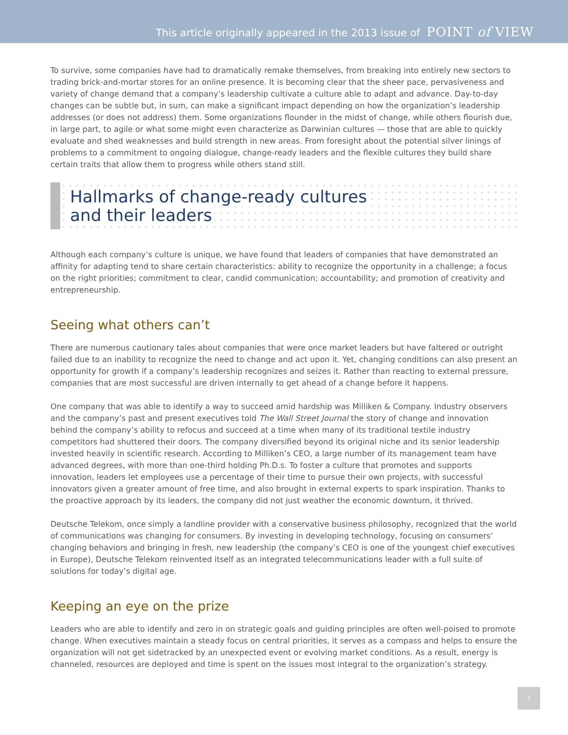This article originally appeared in the 2013 issue of POINT of VIEW
To survive, some companies have had to dramatically remake themselves, from breaking into entirely new sectors to trading brick-and-mortar stores for an online presence. It is becoming clear that the sheer pace, pervasiveness and variety of change demand that a company’s leadership cultivate a culture able to adapt and advance. Day-to-day changes can be subtle but, in sum, can make a significant impact depending on how the organization’s leadership addresses (or does not address) them. Some organizations flounder in the midst of change, while others flourish due, in large part, to agile or what some might even characterize as Darwinian cultures — those that are able to quickly evaluate and shed weaknesses and build strength in new areas. From foresight about the potential silver linings of problems to a commitment to ongoing dialogue, change-ready leaders and the flexible cultures they build share certain traits that allow them to progress while others stand still.
Hallmarks of change-ready cultures
and their leaders
Although each company’s culture is unique, we have found that leaders of companies that have demonstrated an affinity for adapting tend to share certain characteristics: ability to recognize the opportunity in a challenge; a focus on the right priorities; commitment to clear, candid communication; accountability; and promotion of creativity and entrepreneurship.
Seeing what others can’t
There are numerous cautionary tales about companies that were once market leaders but have faltered or outright failed due to an inability to recognize the need to change and act upon it. Yet, changing conditions can also present an opportunity for growth if a company’s leadership recognizes and seizes it. Rather than reacting to external pressure, companies that are most successful are driven internally to get ahead of a change before it happens.
One company that was able to identify a way to succeed amid hardship was Milliken & Company. Industry observers and the company’s past and present executives told The Wall Street Journal the story of change and innovation behind the company’s ability to refocus and succeed at a time when many of its traditional textile industry competitors had shuttered their doors. The company diversified beyond its original niche and its senior leadership invested heavily in scientific research. According to Milliken’s CEO, a large number of its management team have advanced degrees, with more than one-third holding Ph.D.s. To foster a culture that promotes and supports innovation, leaders let employees use a percentage of their time to pursue their own projects, with successful innovators given a greater amount of free time, and also brought in external experts to spark inspiration. Thanks to the proactive approach by its leaders, the company did not just weather the economic downturn, it thrived.
Deutsche Telekom, once simply a landline provider with a conservative business philosophy, recognized that the world of communications was changing for consumers. By investing in developing technology, focusing on consumers’ changing behaviors and bringing in fresh, new leadership (the company’s CEO is one of the youngest chief executives in Europe), Deutsche Telekom reinvented itself as an integrated telecommunications leader with a full suite of solutions for today’s digital age.
Keeping an eye on the prize
Leaders who are able to identify and zero in on strategic goals and guiding principles are often well-poised to promote change. When executives maintain a steady focus on central priorities, it serves as a compass and helps to ensure the organization will not get sidetracked by an unexpected event or evolving market conditions. As a result, energy is channeled, resources are deployed and time is spent on the issues most integral to the organization’s strategy.
2